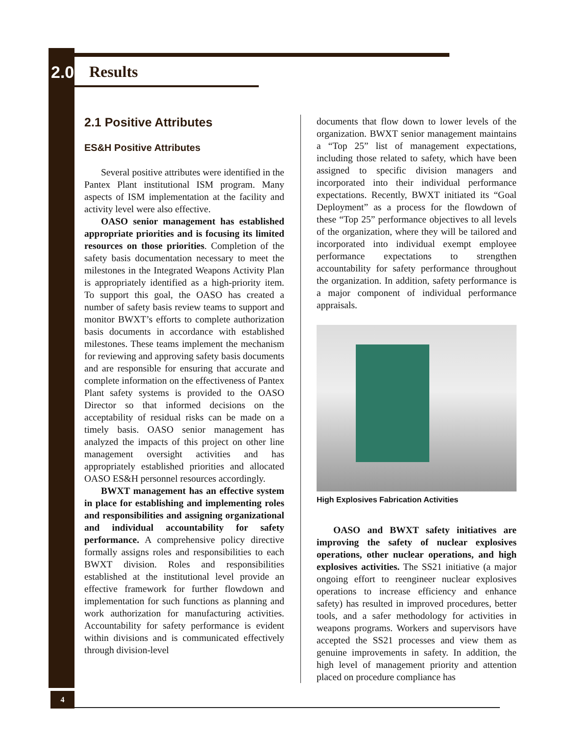2.0 Results
2.1 Positive Attributes
ES&H Positive Attributes
Several positive attributes were identified in the Pantex Plant institutional ISM program. Many aspects of ISM implementation at the facility and activity level were also effective.
OASO senior management has established appropriate priorities and is focusing its limited resources on those priorities. Completion of the safety basis documentation necessary to meet the milestones in the Integrated Weapons Activity Plan is appropriately identified as a high-priority item. To support this goal, the OASO has created a number of safety basis review teams to support and monitor BWXT’s efforts to complete authorization basis documents in accordance with established milestones. These teams implement the mechanism for reviewing and approving safety basis documents and are responsible for ensuring that accurate and complete information on the effectiveness of Pantex Plant safety systems is provided to the OASO Director so that informed decisions on the acceptability of residual risks can be made on a timely basis. OASO senior management has analyzed the impacts of this project on other line management oversight activities and has appropriately established priorities and allocated OASO ES&H personnel resources accordingly.
BWXT management has an effective system in place for establishing and implementing roles and responsibilities and assigning organizational and individual accountability for safety performance. A comprehensive policy directive formally assigns roles and responsibilities to each BWXT division. Roles and responsibilities established at the institutional level provide an effective framework for further flowdown and implementation for such functions as planning and work authorization for manufacturing activities. Accountability for safety performance is evident within divisions and is communicated effectively through division-level
documents that flow down to lower levels of the organization. BWXT senior management maintains a “Top 25” list of management expectations, including those related to safety, which have been assigned to specific division managers and incorporated into their individual performance expectations. Recently, BWXT initiated its “Goal Deployment” as a process for the flowdown of these “Top 25” performance objectives to all levels of the organization, where they will be tailored and incorporated into individual exempt employee performance expectations to strengthen accountability for safety performance throughout the organization. In addition, safety performance is a major component of individual performance appraisals.
High Explosives Fabrication Activities
OASO and BWXT safety initiatives are improving the safety of nuclear explosives operations, other nuclear operations, and high explosives activities. The SS21 initiative (a major ongoing effort to reengineer nuclear explosives operations to increase efficiency and enhance safety) has resulted in improved procedures, better tools, and a safer methodology for activities in weapons programs. Workers and supervisors have accepted the SS21 processes and view them as genuine improvements in safety. In addition, the high level of management priority and attention placed on procedure compliance has
4